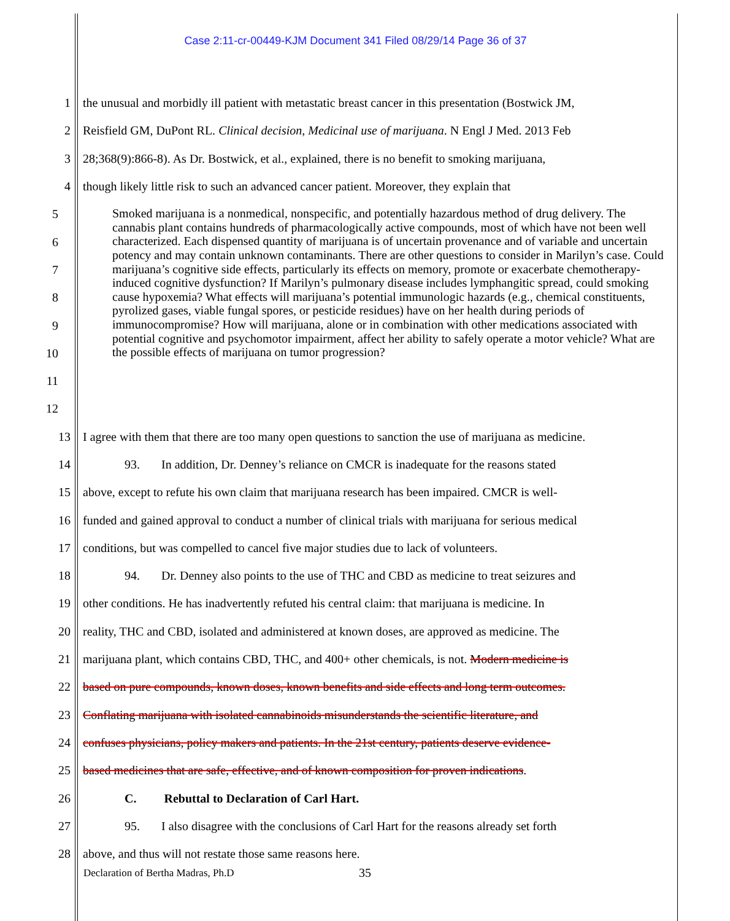Case 2:11-cr-00449-KJM Document 341 Filed 08/29/14 Page 36 of 37
1 the unusual and morbidly ill patient with metastatic breast cancer in this presentation (Bostwick JM,
2 Reisfield GM, DuPont RL. Clinical decision, Medicinal use of marijuana. N Engl J Med. 2013 Feb
3 28;368(9):866-8). As Dr. Bostwick, et al., explained, there is no benefit to smoking marijuana,
4 though likely little risk to such an advanced cancer patient. Moreover, they explain that
5
6
7
8
9
10
11
12
Smoked marijuana is a nonmedical, nonspecific, and potentially hazardous method of drug delivery. The cannabis plant contains hundreds of pharmacologically active compounds, most of which have not been well characterized. Each dispensed quantity of marijuana is of uncertain provenance and of variable and uncertain potency and may contain unknown contaminants. There are other questions to consider in Marilyn’s case. Could marijuana’s cognitive side effects, particularly its effects on memory, promote or exacerbate chemotherapy-induced cognitive dysfunction? If Marilyn’s pulmonary disease includes lymphangitic spread, could smoking cause hypoxemia? What effects will marijuana’s potential immunologic hazards (e.g., chemical constituents, pyrolized gases, viable fungal spores, or pesticide residues) have on her health during periods of immunocompromise? How will marijuana, alone or in combination with other medications associated with potential cognitive and psychomotor impairment, affect her ability to safely operate a motor vehicle? What are the possible effects of marijuana on tumor progression?
13 I agree with them that there are too many open questions to sanction the use of marijuana as medicine.
14 93. In addition, Dr. Denney’s reliance on CMCR is inadequate for the reasons stated
15 above, except to refute his own claim that marijuana research has been impaired. CMCR is well-
16 funded and gained approval to conduct a number of clinical trials with marijuana for serious medical
17 conditions, but was compelled to cancel five major studies due to lack of volunteers.
18 94. Dr. Denney also points to the use of THC and CBD as medicine to treat seizures and
19 other conditions. He has inadvertently refuted his central claim: that marijuana is medicine. In
20 reality, THC and CBD, isolated and administered at known doses, are approved as medicine. The
21 marijuana plant, which contains CBD, THC, and 400+ other chemicals, is not. Modern medicine is
22 based on pure compounds, known doses, known benefits and side effects and long term outcomes.
23 Conflating marijuana with isolated cannabinoids misunderstands the scientific literature, and
24 confuses physicians, policy makers and patients. In the 21st century, patients deserve evidence-
25 based medicines that are safe, effective, and of known composition for proven indications.
26 C. Rebuttal to Declaration of Carl Hart.
27 95. I also disagree with the conclusions of Carl Hart for the reasons already set forth
28 above, and thus will not restate those same reasons here.
35
Declaration of Bertha Madras, Ph.D